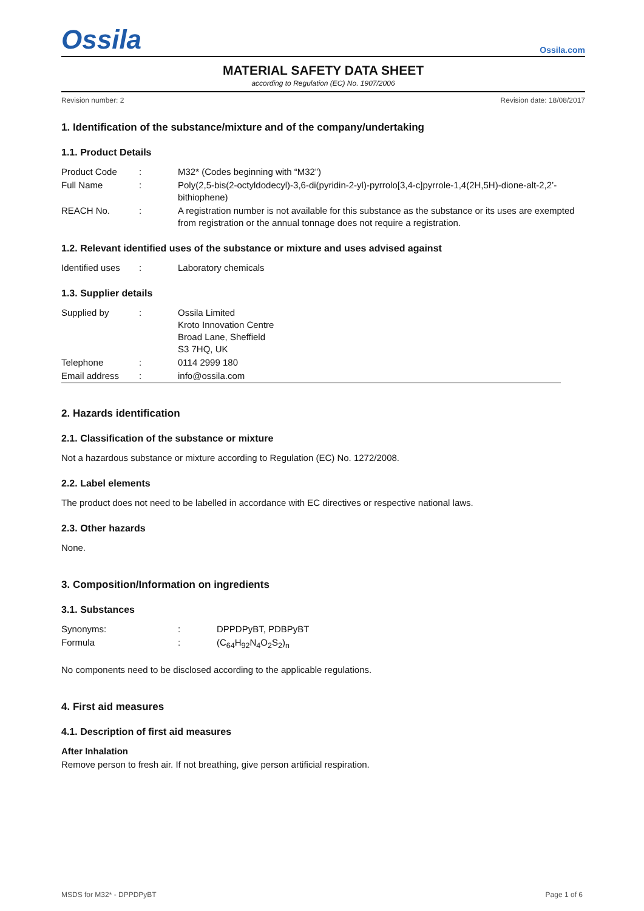Ossila
Ossila.com
MATERIAL SAFETY DATA SHEET
according to Regulation (EC) No. 1907/2006
Revision number: 2 Revision date: 18/08/2017
1. Identification of the substance/mixture and of the company/undertaking
1.1. Product Details
| Product Code | : | M32* (Codes beginning with “M32”) |
| Full Name | : | Poly(2,5-bis(2-octyldodecyl)-3,6-di(pyridin-2-yl)-pyrrolo[3,4-c]pyrrole-1,4(2H,5H)-dione-alt-2,2’-bithiophene) |
| REACH No. | : | A registration number is not available for this substance as the substance or its uses are exempted from registration or the annual tonnage does not require a registration. |
1.2. Relevant identified uses of the substance or mixture and uses advised against
| Identified uses | : | Laboratory chemicals |
1.3. Supplier details
| Supplied by | : | Ossila Limited Kroto Innovation Centre Broad Lane, Sheffield S3 7HQ, UK |
| Telephone | : | 0114 2999 180 |
| Email address | : | info@ossila.com |
2. Hazards identification
2.1. Classification of the substance or mixture
Not a hazardous substance or mixture according to Regulation (EC) No. 1272/2008.
2.2. Label elements
The product does not need to be labelled in accordance with EC directives or respective national laws.
2.3. Other hazards
None.
3. Composition/Information on ingredients
3.1. Substances
| Synonyms: | : | DPPDPyBT, PDBPyBT |
| Formula | : | (C<sub>64</sub>H<sub>92</sub>N<sub>4</sub>O<sub>2</sub>S<sub>2</sub>)<sub>n</sub> |
No components need to be disclosed according to the applicable regulations.
4. First aid measures
4.1. Description of first aid measures
After Inhalation
Remove person to fresh air. If not breathing, give person artificial respiration.
MSDS for M32* - DPPDPyBT Page 1 of 6